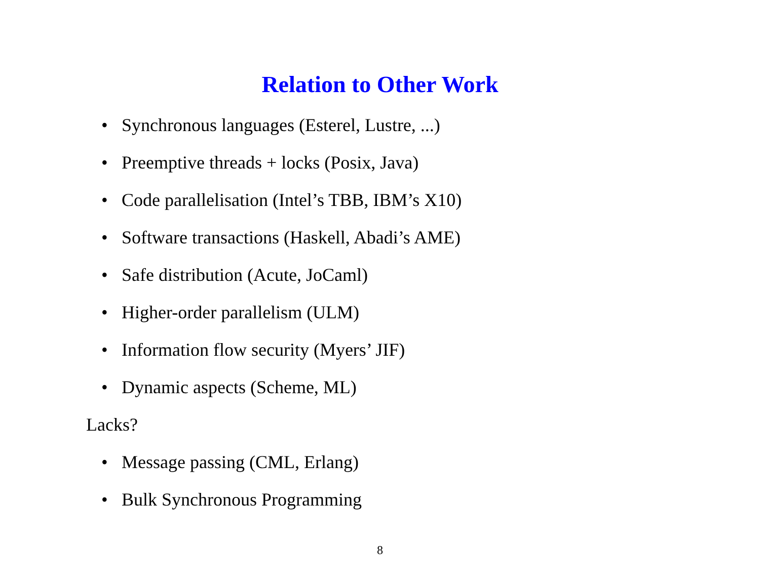Relation to Other Work
• Synchronous languages (Esterel, Lustre, ...)
• Preemptive threads + locks (Posix, Java)
• Code parallelisation (Intel’s TBB, IBM’s X10)
• Software transactions (Haskell, Abadi’s AME)
• Safe distribution (Acute, JoCaml)
• Higher-order parallelism (ULM)
• Information flow security (Myers’ JIF)
• Dynamic aspects (Scheme, ML)
Lacks?
• Message passing (CML, Erlang)
• Bulk Synchronous Programming
8